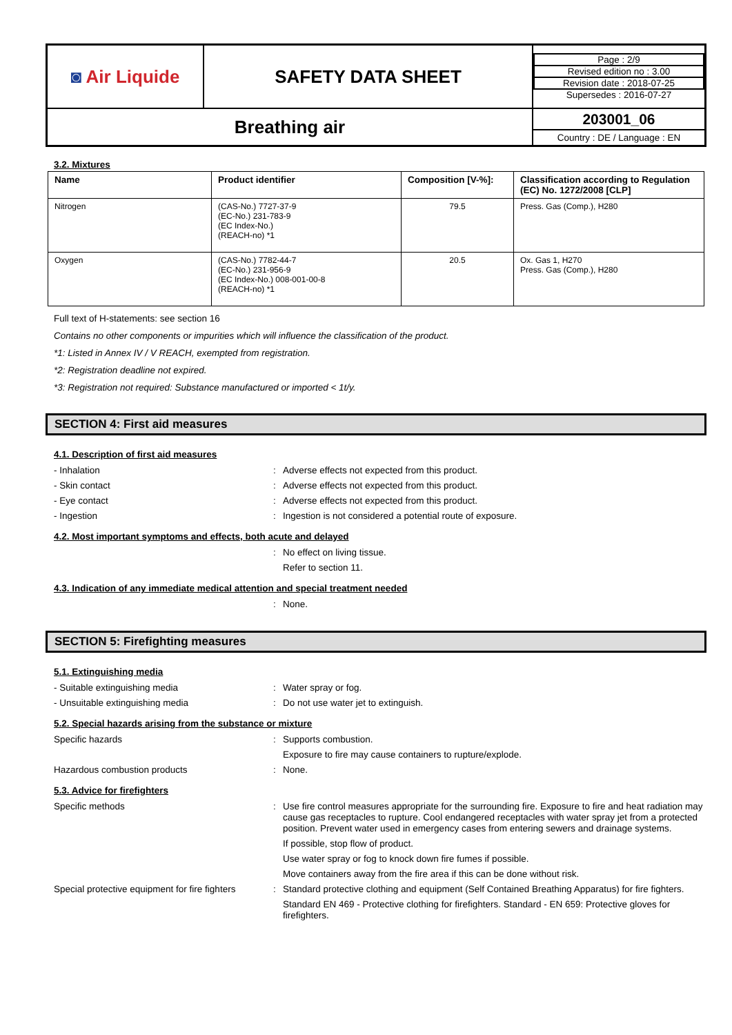| ◙ Air Liquide | SAFETY DATA SHEET | / Page : 2/9 / / Revised edition no : 3.00 / / Revision date : 2018-07-25 / / Supersedes : 2016-07-27 / |
| Breathing air | | 203001_06 Country : DE / Language : EN |
3.2. Mixtures
| Name | Product identifier | Composition [V-%]: | Classification according to Regulation (EC) No. 1272/2008 [CLP] |
| --- | --- | --- | --- |
| Nitrogen | (CAS-No.) 7727-37-9 (EC-No.) 231-783-9 (EC Index-No.) (REACH-no) *1 | 79.5 | Press. Gas (Comp.), H280 |
| Oxygen | (CAS-No.) 7782-44-7 (EC-No.) 231-956-9 (EC Index-No.) 008-001-00-8 (REACH-no) *1 | 20.5 | Ox. Gas 1, H270 Press. Gas (Comp.), H280 |
Full text of H-statements: see section 16
Contains no other components or impurities which will influence the classification of the product.
*1: Listed in Annex IV / V REACH, exempted from registration.
*2: Registration deadline not expired.
*3: Registration not required: Substance manufactured or imported < 1t/y.
SECTION 4: First aid measures
4.1. Description of first aid measures
- Inhalation : Adverse effects not expected from this product.
- Skin contact : Adverse effects not expected from this product.
- Eye contact : Adverse effects not expected from this product.
- Ingestion : Ingestion is not considered a potential route of exposure.
4.2. Most important symptoms and effects, both acute and delayed
: No effect on living tissue.
Refer to section 11.
4.3. Indication of any immediate medical attention and special treatment needed
: None.
SECTION 5: Firefighting measures
5.1. Extinguishing media
- Suitable extinguishing media : Water spray or fog.
- Unsuitable extinguishing media : Do not use water jet to extinguish.
5.2. Special hazards arising from the substance or mixture
Specific hazards : Supports combustion.
Exposure to fire may cause containers to rupture/explode.
Hazardous combustion products : None.
5.3. Advice for firefighters
Specific methods : Use fire control measures appropriate for the surrounding fire. Exposure to fire and heat radiation may cause gas receptacles to rupture. Cool endangered receptacles with water spray jet from a protected position. Prevent water used in emergency cases from entering sewers and drainage systems.
If possible, stop flow of product.
Use water spray or fog to knock down fire fumes if possible.
Move containers away from the fire area if this can be done without risk.
Special protective equipment for fire fighters
: Standard protective clothing and equipment (Self Contained Breathing Apparatus) for fire fighters.
Standard EN 469 - Protective clothing for firefighters. Standard - EN 659: Protective gloves for firefighters.